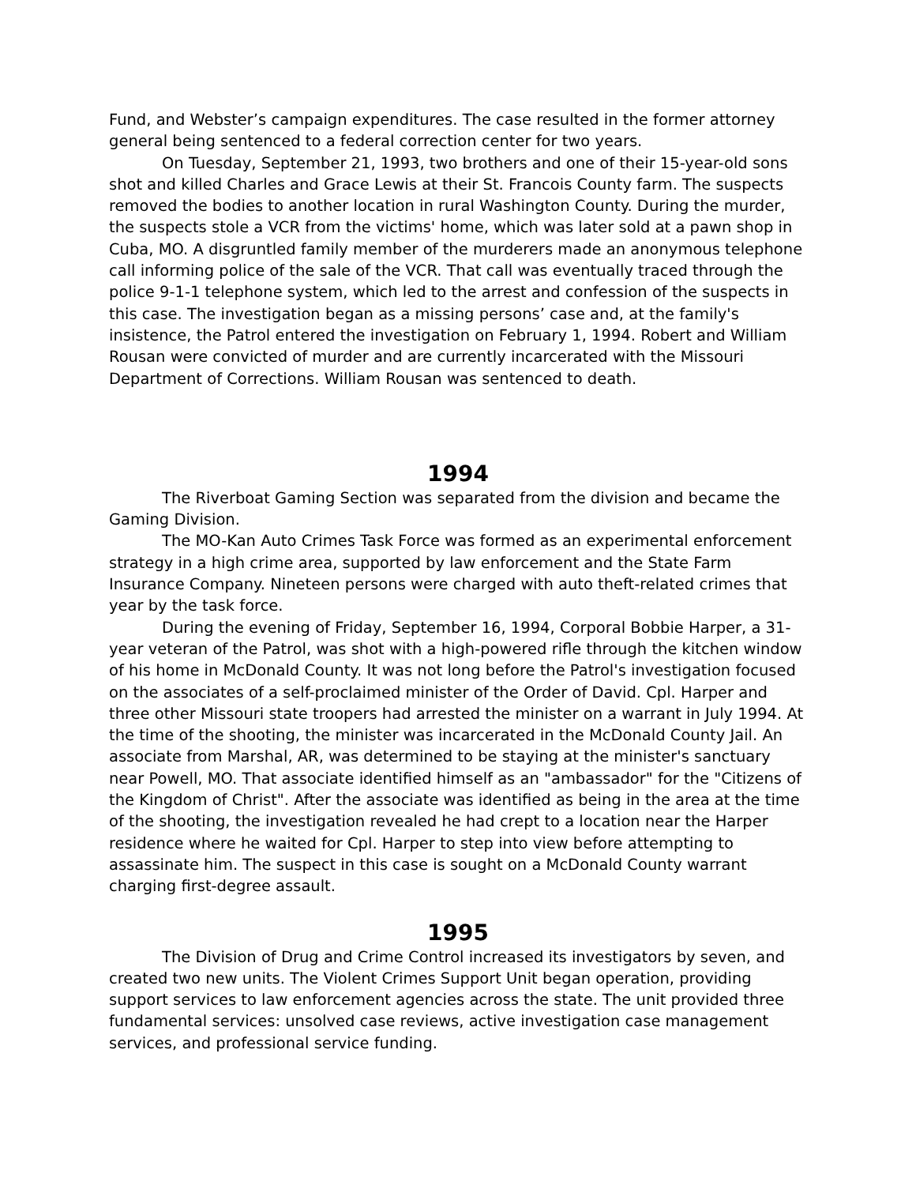Fund, and Webster’s campaign expenditures. The case resulted in the former attorney general being sentenced to a federal correction center for two years.
On Tuesday, September 21, 1993, two brothers and one of their 15-year-old sons shot and killed Charles and Grace Lewis at their St. Francois County farm. The suspects removed the bodies to another location in rural Washington County. During the murder, the suspects stole a VCR from the victims' home, which was later sold at a pawn shop in Cuba, MO. A disgruntled family member of the murderers made an anonymous telephone call informing police of the sale of the VCR. That call was eventually traced through the police 9-1-1 telephone system, which led to the arrest and confession of the suspects in this case. The investigation began as a missing persons’ case and, at the family's insistence, the Patrol entered the investigation on February 1, 1994. Robert and William Rousan were convicted of murder and are currently incarcerated with the Missouri Department of Corrections. William Rousan was sentenced to death.
1994
The Riverboat Gaming Section was separated from the division and became the Gaming Division.
The MO-Kan Auto Crimes Task Force was formed as an experimental enforcement strategy in a high crime area, supported by law enforcement and the State Farm Insurance Company. Nineteen persons were charged with auto theft-related crimes that year by the task force.
During the evening of Friday, September 16, 1994, Corporal Bobbie Harper, a 31-year veteran of the Patrol, was shot with a high-powered rifle through the kitchen window of his home in McDonald County. It was not long before the Patrol's investigation focused on the associates of a self-proclaimed minister of the Order of David. Cpl. Harper and three other Missouri state troopers had arrested the minister on a warrant in July 1994. At the time of the shooting, the minister was incarcerated in the McDonald County Jail. An associate from Marshal, AR, was determined to be staying at the minister's sanctuary near Powell, MO. That associate identified himself as an "ambassador" for the "Citizens of the Kingdom of Christ". After the associate was identified as being in the area at the time of the shooting, the investigation revealed he had crept to a location near the Harper residence where he waited for Cpl. Harper to step into view before attempting to assassinate him. The suspect in this case is sought on a McDonald County warrant charging first-degree assault.
1995
The Division of Drug and Crime Control increased its investigators by seven, and created two new units. The Violent Crimes Support Unit began operation, providing support services to law enforcement agencies across the state. The unit provided three fundamental services: unsolved case reviews, active investigation case management services, and professional service funding.